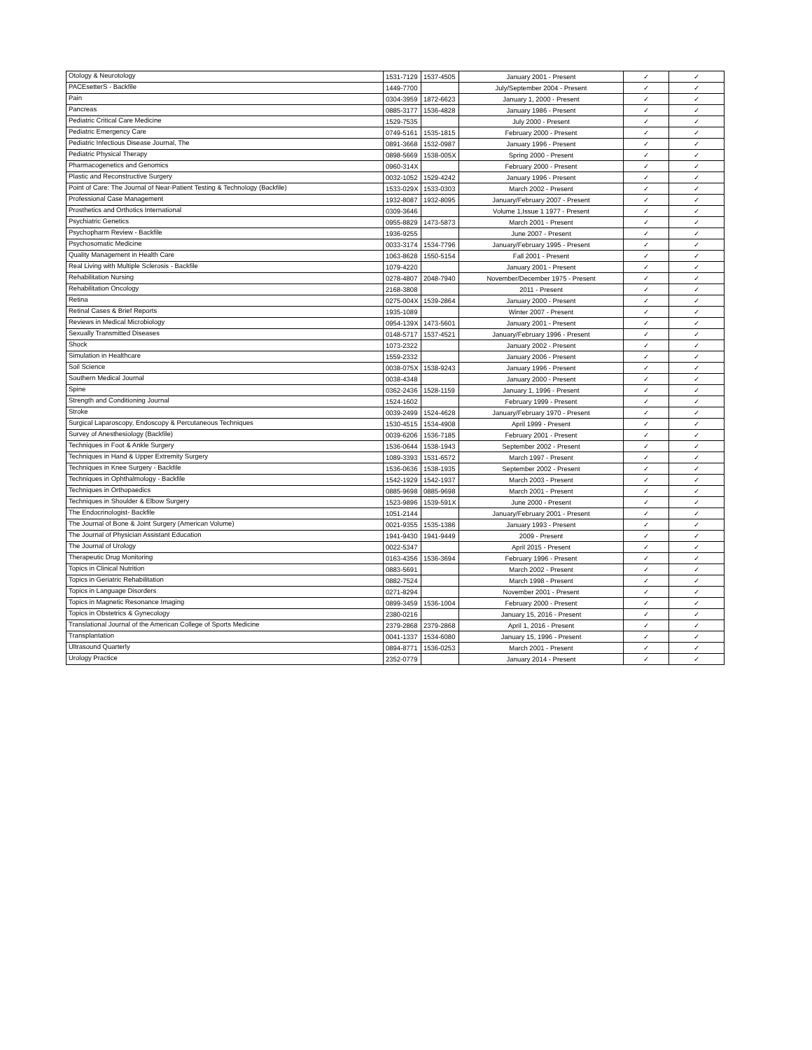| Otology & Neurotology | 1531-7129 | 1537-4505 | January 2001 - Present | ✓ | ✓ |
| PACEsetterS - Backfile | 1449-7700 | | July/September 2004 - Present | ✓ | ✓ |
| Pain | 0304-3959 | 1872-6623 | January 1, 2000 - Present | ✓ | ✓ |
| Pancreas | 0885-3177 | 1536-4828 | January 1986 - Present | ✓ | ✓ |
| Pediatric Critical Care Medicine | 1529-7535 | | July 2000 - Present | ✓ | ✓ |
| Pediatric Emergency Care | 0749-5161 | 1535-1815 | February 2000 - Present | ✓ | ✓ |
| Pediatric Infectious Disease Journal, The | 0891-3668 | 1532-0987 | January 1996 - Present | ✓ | ✓ |
| Pediatric Physical Therapy | 0898-5669 | 1538-005X | Spring 2000 - Present | ✓ | ✓ |
| Pharmacogenetics and Genomics | 0960-314X | | February 2000 - Present | ✓ | ✓ |
| Plastic and Reconstructive Surgery | 0032-1052 | 1529-4242 | January 1996 - Present | ✓ | ✓ |
| Point of Care: The Journal of Near-Patient Testing & Technology (Backfile) | 1533-029X | 1533-0303 | March 2002 - Present | ✓ | ✓ |
| Professional Case Management | 1932-8087 | 1932-8095 | January/February 2007 - Present | ✓ | ✓ |
| Prosthetics and Orthotics International | 0309-3646 | | Volume 1,Issue 1 1977 - Present | ✓ | ✓ |
| Psychiatric Genetics | 0955-8829 | 1473-5873 | March 2001 - Present | ✓ | ✓ |
| Psychopharm Review - Backfile | 1936-9255 | | June 2007 - Present | ✓ | ✓ |
| Psychosomatic Medicine | 0033-3174 | 1534-7796 | January/February 1995 - Present | ✓ | ✓ |
| Quality Management in Health Care | 1063-8628 | 1550-5154 | Fall 2001 - Present | ✓ | ✓ |
| Real Living with Multiple Sclerosis - Backfile | 1079-4220 | | January 2001 - Present | ✓ | ✓ |
| Rehabilitation Nursing | 0278-4807 | 2048-7940 | November/December 1975 - Present | ✓ | ✓ |
| Rehabilitation Oncology | 2168-3808 | | 2011 - Present | ✓ | ✓ |
| Retina | 0275-004X | 1539-2864 | January 2000 - Present | ✓ | ✓ |
| Retinal Cases & Brief Reports | 1935-1089 | | Winter 2007 - Present | ✓ | ✓ |
| Reviews in Medical Microbiology | 0954-139X | 1473-5601 | January 2001 - Present | ✓ | ✓ |
| Sexually Transmitted Diseases | 0148-5717 | 1537-4521 | January/February 1996 - Present | ✓ | ✓ |
| Shock | 1073-2322 | | January 2002 - Present | ✓ | ✓ |
| Simulation in Healthcare | 1559-2332 | | January 2006 - Present | ✓ | ✓ |
| Soil Science | 0038-075X | 1538-9243 | January 1996 - Present | ✓ | ✓ |
| Southern Medical Journal | 0038-4348 | | January 2000 - Present | ✓ | ✓ |
| Spine | 0362-2436 | 1528-1159 | January 1, 1996 - Present | ✓ | ✓ |
| Strength and Conditioning Journal | 1524-1602 | | February 1999 - Present | ✓ | ✓ |
| Stroke | 0039-2499 | 1524-4628 | January/February 1970 - Present | ✓ | ✓ |
| Surgical Laparoscopy, Endoscopy & Percutaneous Techniques | 1530-4515 | 1534-4908 | April 1999 - Present | ✓ | ✓ |
| Survey of Anesthesiology (Backfile) | 0039-6206 | 1536-7185 | February 2001 - Present | ✓ | ✓ |
| Techniques in Foot & Ankle Surgery | 1536-0644 | 1538-1943 | September 2002 - Present | ✓ | ✓ |
| Techniques in Hand & Upper Extremity Surgery | 1089-3393 | 1531-6572 | March 1997 - Present | ✓ | ✓ |
| Techniques in Knee Surgery - Backfile | 1536-0636 | 1538-1935 | September 2002 - Present | ✓ | ✓ |
| Techniques in Ophthalmology - Backfile | 1542-1929 | 1542-1937 | March 2003 - Present | ✓ | ✓ |
| Techniques in Orthopaedics | 0885-9698 | 0885-9698 | March 2001 - Present | ✓ | ✓ |
| Techniques in Shoulder & Elbow Surgery | 1523-9896 | 1539-591X | June 2000 - Present | ✓ | ✓ |
| The Endocrinologist- Backfile | 1051-2144 | | January/February 2001 - Present | ✓ | ✓ |
| The Journal of Bone & Joint Surgery (American Volume) | 0021-9355 | 1535-1386 | January 1993 - Present | ✓ | ✓ |
| The Journal of Physician Assistant Education | 1941-9430 | 1941-9449 | 2009 - Present | ✓ | ✓ |
| The Journal of Urology | 0022-5347 | | April 2015 - Present | ✓ | ✓ |
| Therapeutic Drug Monitoring | 0163-4356 | 1536-3694 | February 1996 - Present | ✓ | ✓ |
| Topics in Clinical Nutrition | 0883-5691 | | March 2002 - Present | ✓ | ✓ |
| Topics in Geriatric Rehabilitation | 0882-7524 | | March 1998 - Present | ✓ | ✓ |
| Topics in Language Disorders | 0271-8294 | | November 2001 - Present | ✓ | ✓ |
| Topics in Magnetic Resonance Imaging | 0899-3459 | 1536-1004 | February 2000 - Present | ✓ | ✓ |
| Topics in Obstetrics & Gynecology | 2380-0216 | | January 15, 2016 - Present | ✓ | ✓ |
| Translational Journal of the American College of Sports Medicine | 2379-2868 | 2379-2868 | April 1, 2016 - Present | ✓ | ✓ |
| Transplantation | 0041-1337 | 1534-6080 | January 15, 1996 - Present | ✓ | ✓ |
| Ultrasound Quarterly | 0894-8771 | 1536-0253 | March 2001 - Present | ✓ | ✓ |
| Urology Practice | 2352-0779 | | January 2014 - Present | ✓ | ✓ |